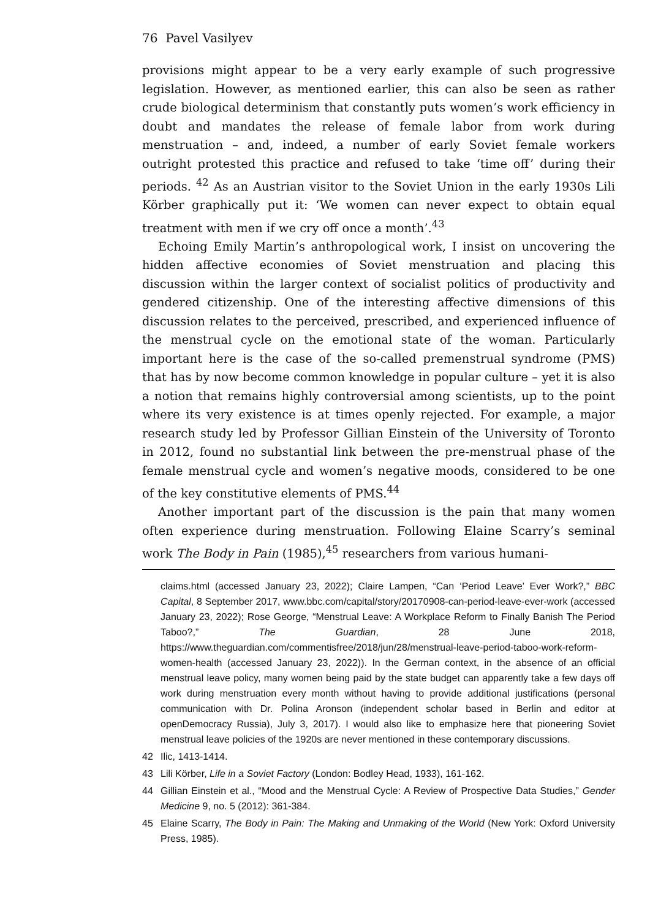76 Pavel Vasilyev
provisions might appear to be a very early example of such progressive legislation. However, as mentioned earlier, this can also be seen as rather crude biological determinism that constantly puts women’s work efficiency in doubt and mandates the release of female labor from work during menstruation – and, indeed, a number of early Soviet female workers outright protested this practice and refused to take ‘time off’ during their periods. <sup>42</sup> As an Austrian visitor to the Soviet Union in the early 1930s Lili Körber graphically put it: ‘We women can never expect to obtain equal treatment with men if we cry off once a month’.<sup>43</sup>
Echoing Emily Martin’s anthropological work, I insist on uncovering the hidden affective economies of Soviet menstruation and placing this discussion within the larger context of socialist politics of productivity and gendered citizenship. One of the interesting affective dimensions of this discussion relates to the perceived, prescribed, and experienced influence of the menstrual cycle on the emotional state of the woman. Particularly important here is the case of the so-called premenstrual syndrome (PMS) that has by now become common knowledge in popular culture – yet it is also a notion that remains highly controversial among scientists, up to the point where its very existence is at times openly rejected. For example, a major research study led by Professor Gillian Einstein of the University of Toronto in 2012, found no substantial link between the pre-menstrual phase of the female menstrual cycle and women’s negative moods, considered to be one of the key constitutive elements of PMS.<sup>44</sup>
Another important part of the discussion is the pain that many women often experience during menstruation. Following Elaine Scarry’s seminal work The Body in Pain (1985),<sup>45</sup> researchers from various humani-
claims.html (accessed January 23, 2022); Claire Lampen, “Can ‘Period Leave’ Ever Work?,” BBC Capital, 8 September 2017, www.bbc.com/capital/story/20170908-can-period-leave-ever-work (accessed January 23, 2022); Rose George, “Menstrual Leave: A Workplace Reform to Finally Banish The Period Taboo?,” The Guardian, 28 June 2018, https://www.theguardian.com/commentisfree/2018/jun/28/menstrual-leave-period-taboo-work-reform-women-health (accessed January 23, 2022)). In the German context, in the absence of an official menstrual leave policy, many women being paid by the state budget can apparently take a few days off work during menstruation every month without having to provide additional justifications (personal communication with Dr. Polina Aronson (independent scholar based in Berlin and editor at openDemocracy Russia), July 3, 2017). I would also like to emphasize here that pioneering Soviet menstrual leave policies of the 1920s are never mentioned in these contemporary discussions.
42 Ilic, 1413-1414.
43 Lili Körber, Life in a Soviet Factory (London: Bodley Head, 1933), 161-162.
44 Gillian Einstein et al., “Mood and the Menstrual Cycle: A Review of Prospective Data Studies,” Gender Medicine 9, no. 5 (2012): 361-384.
45 Elaine Scarry, The Body in Pain: The Making and Unmaking of the World (New York: Oxford University Press, 1985).